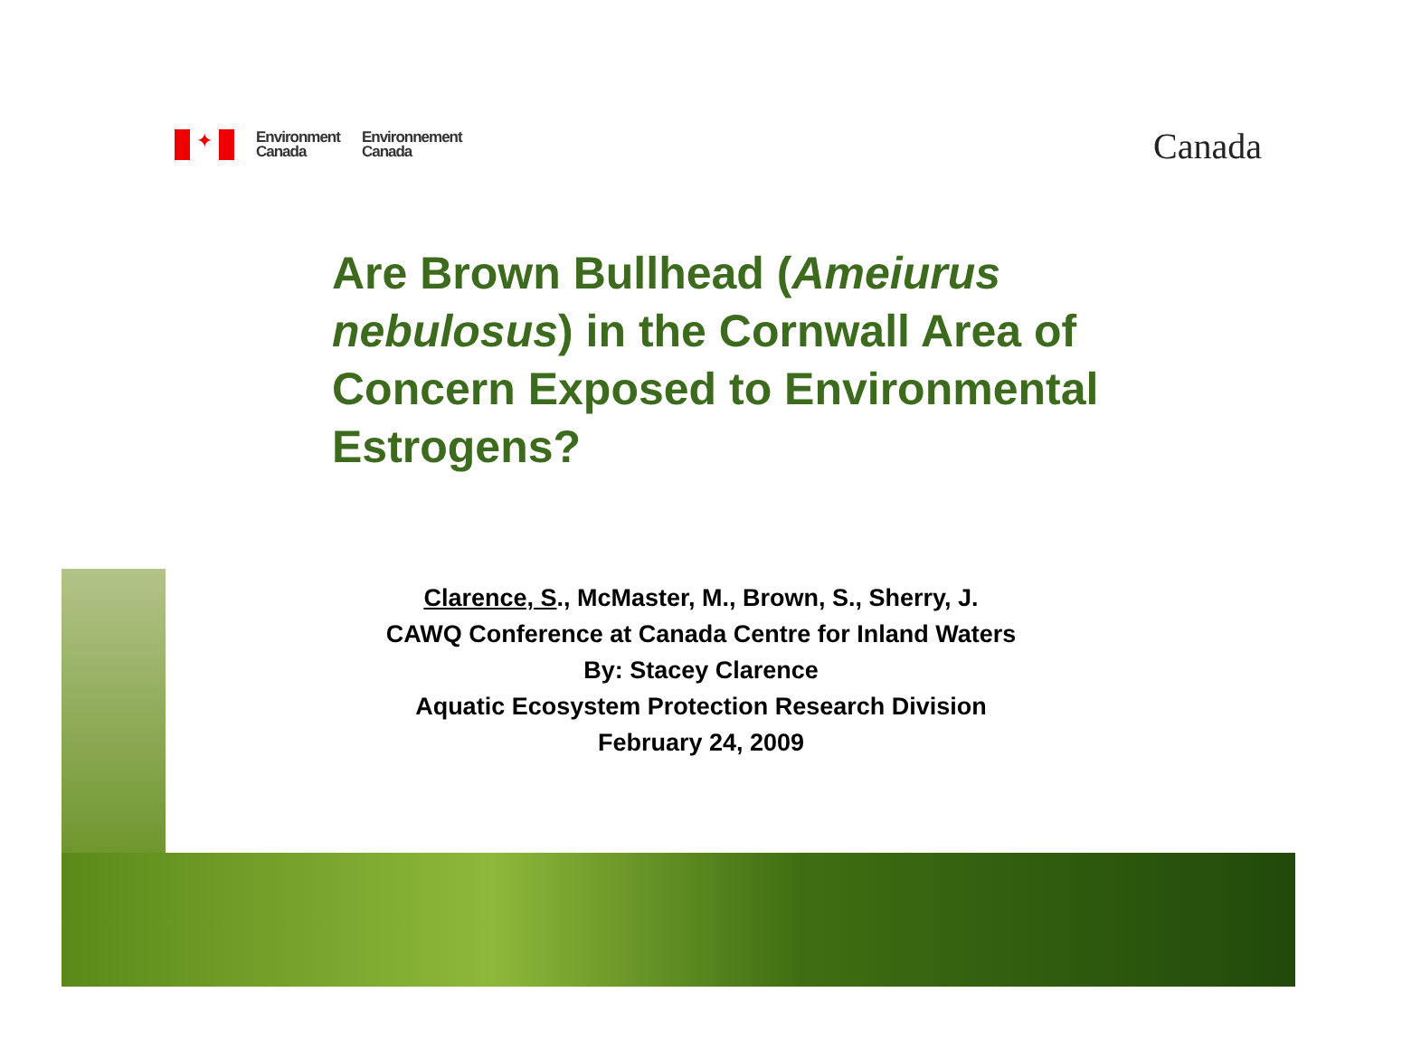✦
Environment
Canada
Environnement
Canada
Canada
Are Brown Bullhead (Ameiurus nebulosus) in the Cornwall Area of Concern Exposed to Environmental Estrogens?
Clarence, S., McMaster, M., Brown, S., Sherry, J.
CAWQ Conference at Canada Centre for Inland Waters
By: Stacey Clarence
Aquatic Ecosystem Protection Research Division
February 24, 2009